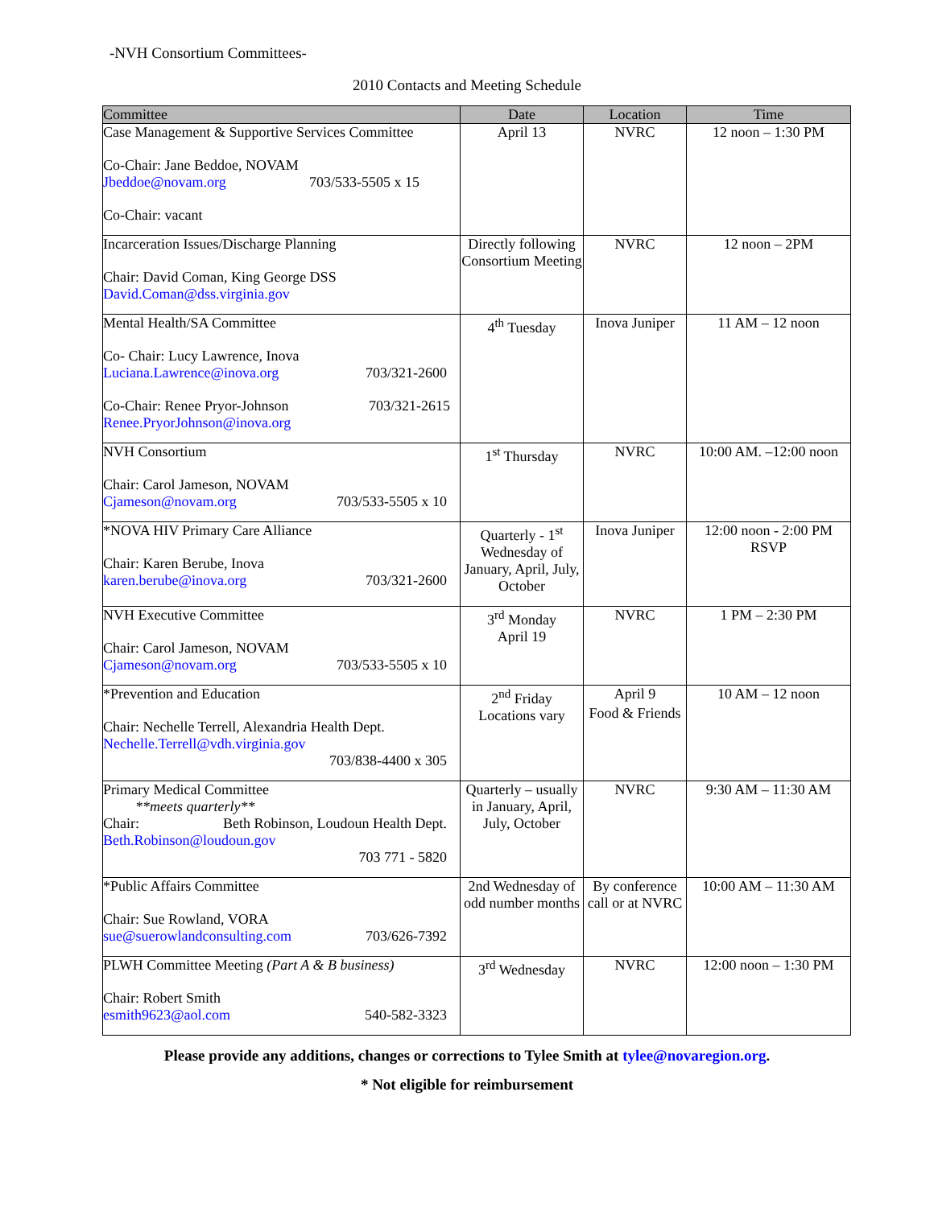-NVH Consortium Committees-
2010 Contacts and Meeting Schedule
| Committee | Date | Location | Time |
| --- | --- | --- | --- |
| Case Management & Supportive Services Committee Co-Chair: Jane Beddoe, NOVAM Jbeddoe@novam.org 703/533-5505 x 15 Co-Chair: vacant | April 13 | NVRC | 12 noon – 1:30 PM |
| Incarceration Issues/Discharge Planning Chair: David Coman, King George DSS David.Coman@dss.virginia.gov | Directly following Consortium Meeting | NVRC | 12 noon – 2PM |
| Mental Health/SA Committee Co- Chair: Lucy Lawrence, Inova Luciana.Lawrence@inova.org 703/321-2600 Co-Chair: Renee Pryor-Johnson 703/321-2615 Renee.PryorJohnson@inova.org | 4<sup>th</sup> Tuesday | Inova Juniper | 11 AM – 12 noon |
| NVH Consortium Chair: Carol Jameson, NOVAM Cjameson@novam.org 703/533-5505 x 10 | 1<sup>st</sup> Thursday | NVRC | 10:00 AM. –12:00 noon |
| *NOVA HIV Primary Care Alliance Chair: Karen Berube, Inova karen.berube@inova.org 703/321-2600 | Quarterly - 1<sup>st</sup> Wednesday of January, April, July, October | Inova Juniper | 12:00 noon - 2:00 PM RSVP |
| NVH Executive Committee Chair: Carol Jameson, NOVAM Cjameson@novam.org 703/533-5505 x 10 | 3<sup>rd</sup> Monday April 19 | NVRC | 1 PM – 2:30 PM |
| *Prevention and Education Chair: Nechelle Terrell, Alexandria Health Dept. Nechelle.Terrell@vdh.virginia.gov 703/838-4400 x 305 | 2<sup>nd</sup> Friday Locations vary | April 9 Food & Friends | 10 AM – 12 noon |
| Primary Medical Committee **meets quarterly** Chair: Beth Robinson, Loudoun Health Dept. Beth.Robinson@loudoun.gov 703 771 - 5820 | Quarterly – usually in January, April, July, October | NVRC | 9:30 AM – 11:30 AM |
| *Public Affairs Committee Chair: Sue Rowland, VORA sue@suerowlandconsulting.com 703/626-7392 | 2nd Wednesday of odd number months | By conference call or at NVRC | 10:00 AM – 11:30 AM |
| PLWH Committee Meeting (Part A & B business) Chair: Robert Smith esmith9623@aol.com 540-582-3323 | 3<sup>rd</sup> Wednesday | NVRC | 12:00 noon – 1:30 PM |
Please provide any additions, changes or corrections to Tylee Smith at tylee@novaregion.org.
* Not eligible for reimbursement